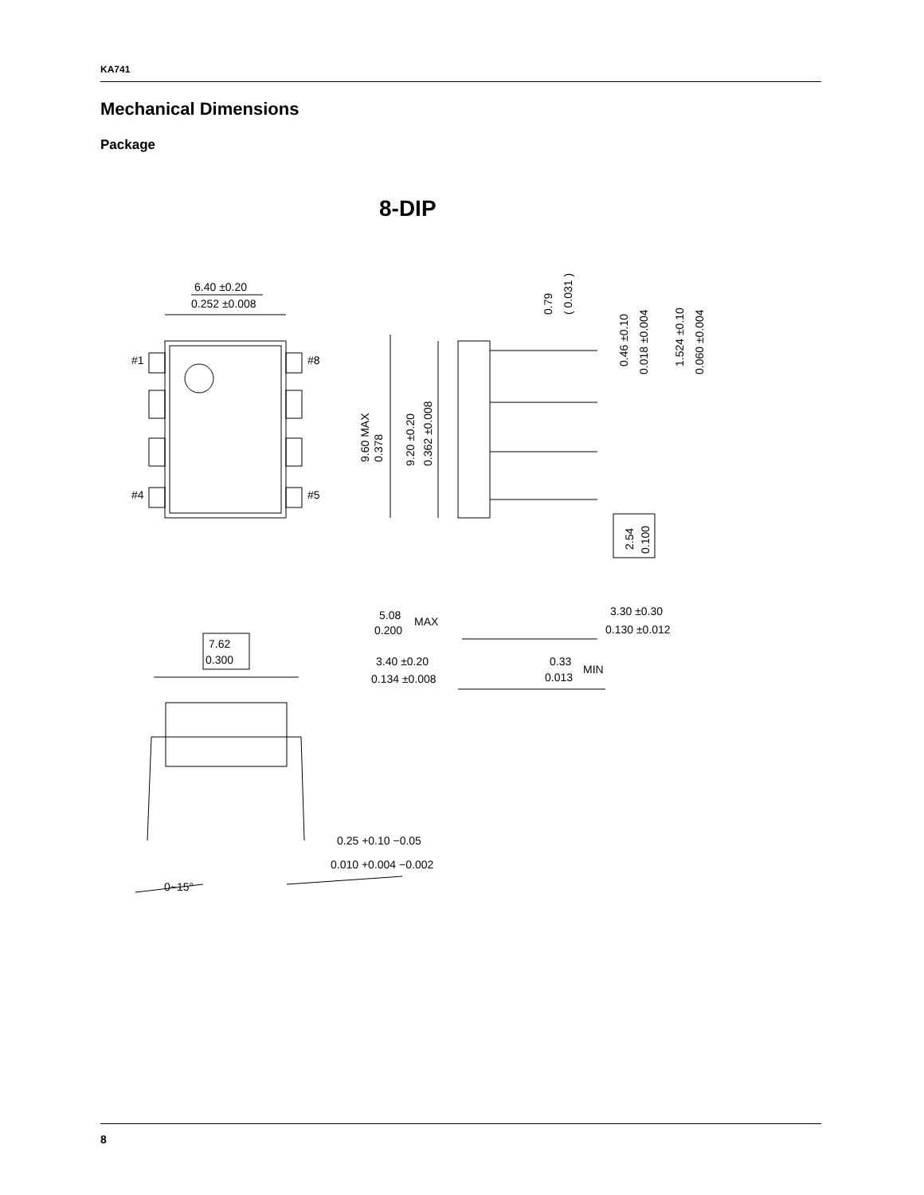KA741
Mechanical Dimensions
Package
8-DIP
6.40 ±0.20
0.252 ±0.008
#1
#8
#4
#5
9.60 MAX
0.378
9.20 ±0.20
0.362 ±0.008
0.79
( 0.031 )
0.46 ±0.10
0.018 ±0.004
1.524 ±0.10
0.060 ±0.004
2.54
0.100
5.08
MAX
0.200
3.30 ±0.30
0.130 ±0.012
7.62
0.300
3.40 ±0.20
0.134 ±0.008
0.33
MIN
0.013
0.25 +0.10 −0.05
0.010 +0.004 −0.002
0~15°
8